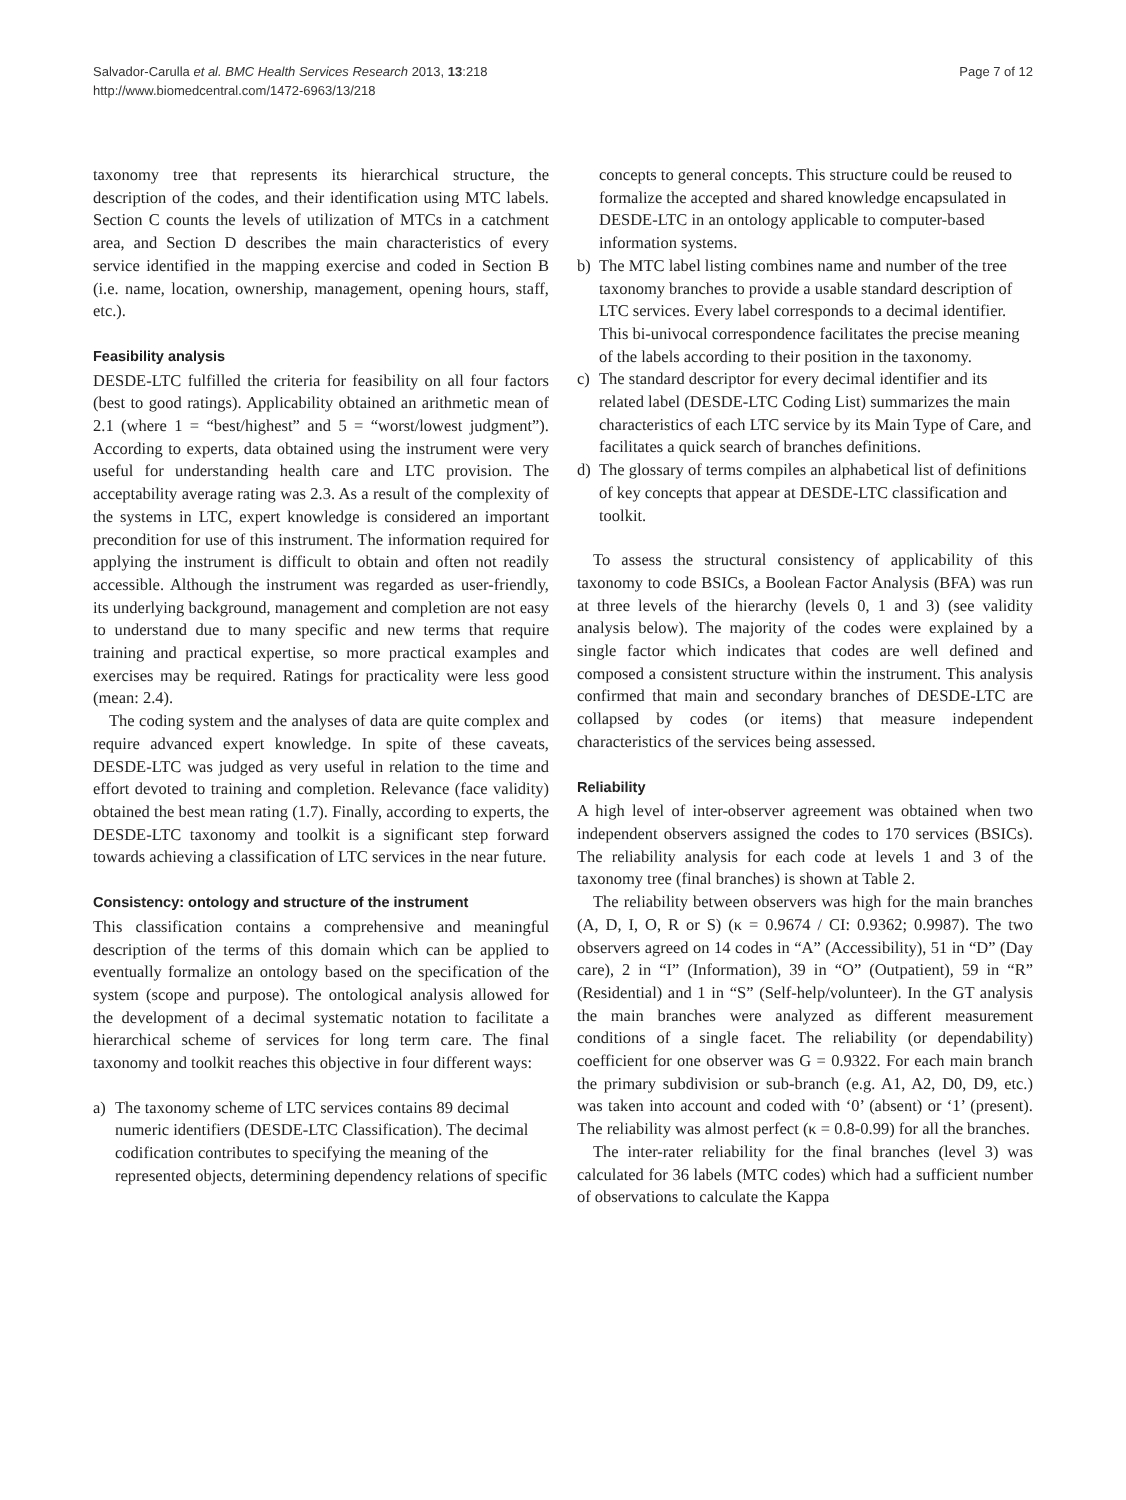Salvador-Carulla et al. BMC Health Services Research 2013, 13:218
http://www.biomedcentral.com/1472-6963/13/218
Page 7 of 12
taxonomy tree that represents its hierarchical structure, the description of the codes, and their identification using MTC labels. Section C counts the levels of utilization of MTCs in a catchment area, and Section D describes the main characteristics of every service identified in the mapping exercise and coded in Section B (i.e. name, location, ownership, management, opening hours, staff, etc.).
Feasibility analysis
DESDE-LTC fulfilled the criteria for feasibility on all four factors (best to good ratings). Applicability obtained an arithmetic mean of 2.1 (where 1 = “best/highest” and 5 = “worst/lowest judgment”). According to experts, data obtained using the instrument were very useful for understanding health care and LTC provision. The acceptability average rating was 2.3. As a result of the complexity of the systems in LTC, expert knowledge is considered an important precondition for use of this instrument. The information required for applying the instrument is difficult to obtain and often not readily accessible. Although the instrument was regarded as user-friendly, its underlying background, management and completion are not easy to understand due to many specific and new terms that require training and practical expertise, so more practical examples and exercises may be required. Ratings for practicality were less good (mean: 2.4).
The coding system and the analyses of data are quite complex and require advanced expert knowledge. In spite of these caveats, DESDE-LTC was judged as very useful in relation to the time and effort devoted to training and completion. Relevance (face validity) obtained the best mean rating (1.7). Finally, according to experts, the DESDE-LTC taxonomy and toolkit is a significant step forward towards achieving a classification of LTC services in the near future.
Consistency: ontology and structure of the instrument
This classification contains a comprehensive and meaningful description of the terms of this domain which can be applied to eventually formalize an ontology based on the specification of the system (scope and purpose). The ontological analysis allowed for the development of a decimal systematic notation to facilitate a hierarchical scheme of services for long term care. The final taxonomy and toolkit reaches this objective in four different ways:
a) The taxonomy scheme of LTC services contains 89 decimal numeric identifiers (DESDE-LTC Classification). The decimal codification contributes to specifying the meaning of the represented objects, determining dependency relations of specific
concepts to general concepts. This structure could be reused to formalize the accepted and shared knowledge encapsulated in DESDE-LTC in an ontology applicable to computer-based information systems.
b) The MTC label listing combines name and number of the tree taxonomy branches to provide a usable standard description of LTC services. Every label corresponds to a decimal identifier. This bi-univocal correspondence facilitates the precise meaning of the labels according to their position in the taxonomy.
c) The standard descriptor for every decimal identifier and its related label (DESDE-LTC Coding List) summarizes the main characteristics of each LTC service by its Main Type of Care, and facilitates a quick search of branches definitions.
d) The glossary of terms compiles an alphabetical list of definitions of key concepts that appear at DESDE-LTC classification and toolkit.
To assess the structural consistency of applicability of this taxonomy to code BSICs, a Boolean Factor Analysis (BFA) was run at three levels of the hierarchy (levels 0, 1 and 3) (see validity analysis below). The majority of the codes were explained by a single factor which indicates that codes are well defined and composed a consistent structure within the instrument. This analysis confirmed that main and secondary branches of DESDE-LTC are collapsed by codes (or items) that measure independent characteristics of the services being assessed.
Reliability
A high level of inter-observer agreement was obtained when two independent observers assigned the codes to 170 services (BSICs). The reliability analysis for each code at levels 1 and 3 of the taxonomy tree (final branches) is shown at Table 2.
The reliability between observers was high for the main branches (A, D, I, O, R or S) (κ = 0.9674 / CI: 0.9362; 0.9987). The two observers agreed on 14 codes in “A” (Accessibility), 51 in “D” (Day care), 2 in “I” (Information), 39 in “O” (Outpatient), 59 in “R” (Residential) and 1 in “S” (Self-help/volunteer). In the GT analysis the main branches were analyzed as different measurement conditions of a single facet. The reliability (or dependability) coefficient for one observer was G = 0.9322. For each main branch the primary subdivision or sub-branch (e.g. A1, A2, D0, D9, etc.) was taken into account and coded with ‘0’ (absent) or ‘1’ (present). The reliability was almost perfect (κ = 0.8-0.99) for all the branches.
The inter-rater reliability for the final branches (level 3) was calculated for 36 labels (MTC codes) which had a sufficient number of observations to calculate the Kappa